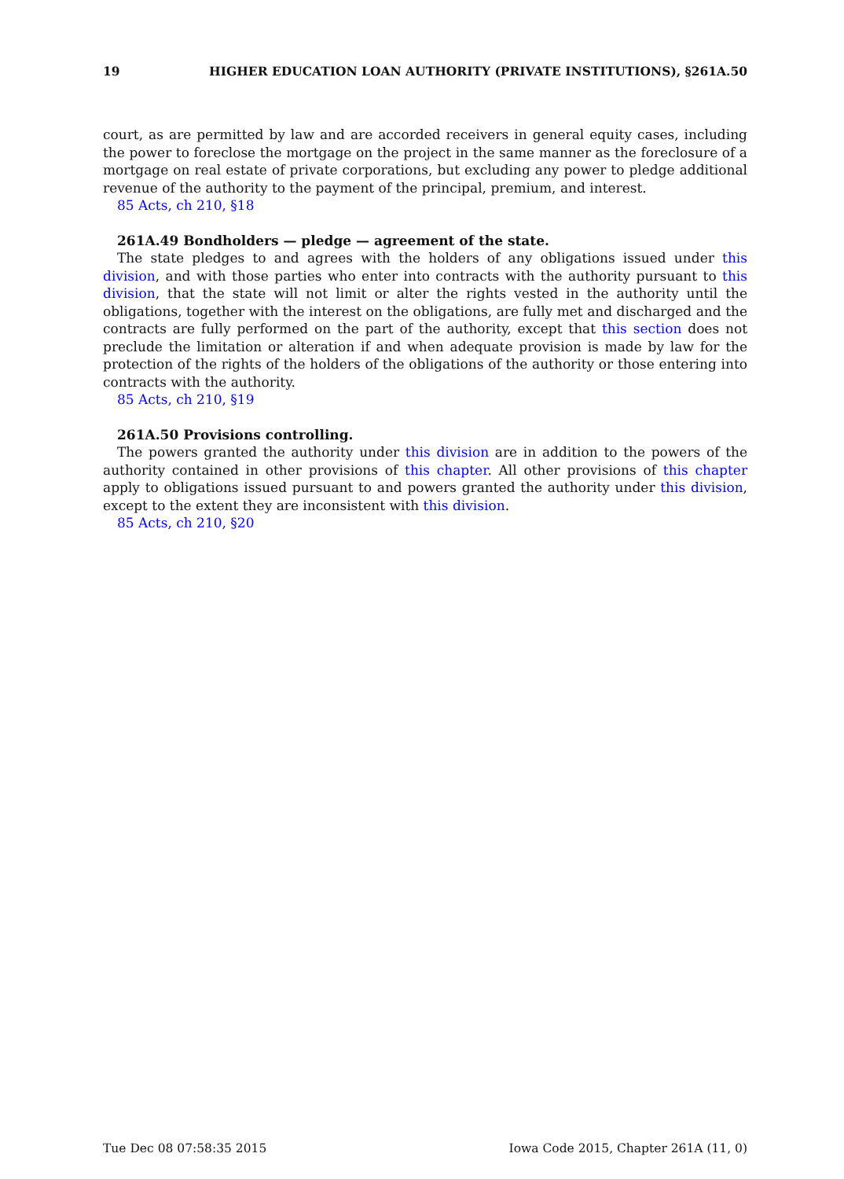19 HIGHER EDUCATION LOAN AUTHORITY (PRIVATE INSTITUTIONS), §261A.50
court, as are permitted by law and are accorded receivers in general equity cases, including the power to foreclose the mortgage on the project in the same manner as the foreclosure of a mortgage on real estate of private corporations, but excluding any power to pledge additional revenue of the authority to the payment of the principal, premium, and interest.
85 Acts, ch 210, §18
261A.49 Bondholders — pledge — agreement of the state.
The state pledges to and agrees with the holders of any obligations issued under this division, and with those parties who enter into contracts with the authority pursuant to this division, that the state will not limit or alter the rights vested in the authority until the obligations, together with the interest on the obligations, are fully met and discharged and the contracts are fully performed on the part of the authority, except that this section does not preclude the limitation or alteration if and when adequate provision is made by law for the protection of the rights of the holders of the obligations of the authority or those entering into contracts with the authority.
85 Acts, ch 210, §19
261A.50 Provisions controlling.
The powers granted the authority under this division are in addition to the powers of the authority contained in other provisions of this chapter. All other provisions of this chapter apply to obligations issued pursuant to and powers granted the authority under this division, except to the extent they are inconsistent with this division.
85 Acts, ch 210, §20
Tue Dec 08 07:58:35 2015 Iowa Code 2015, Chapter 261A (11, 0)